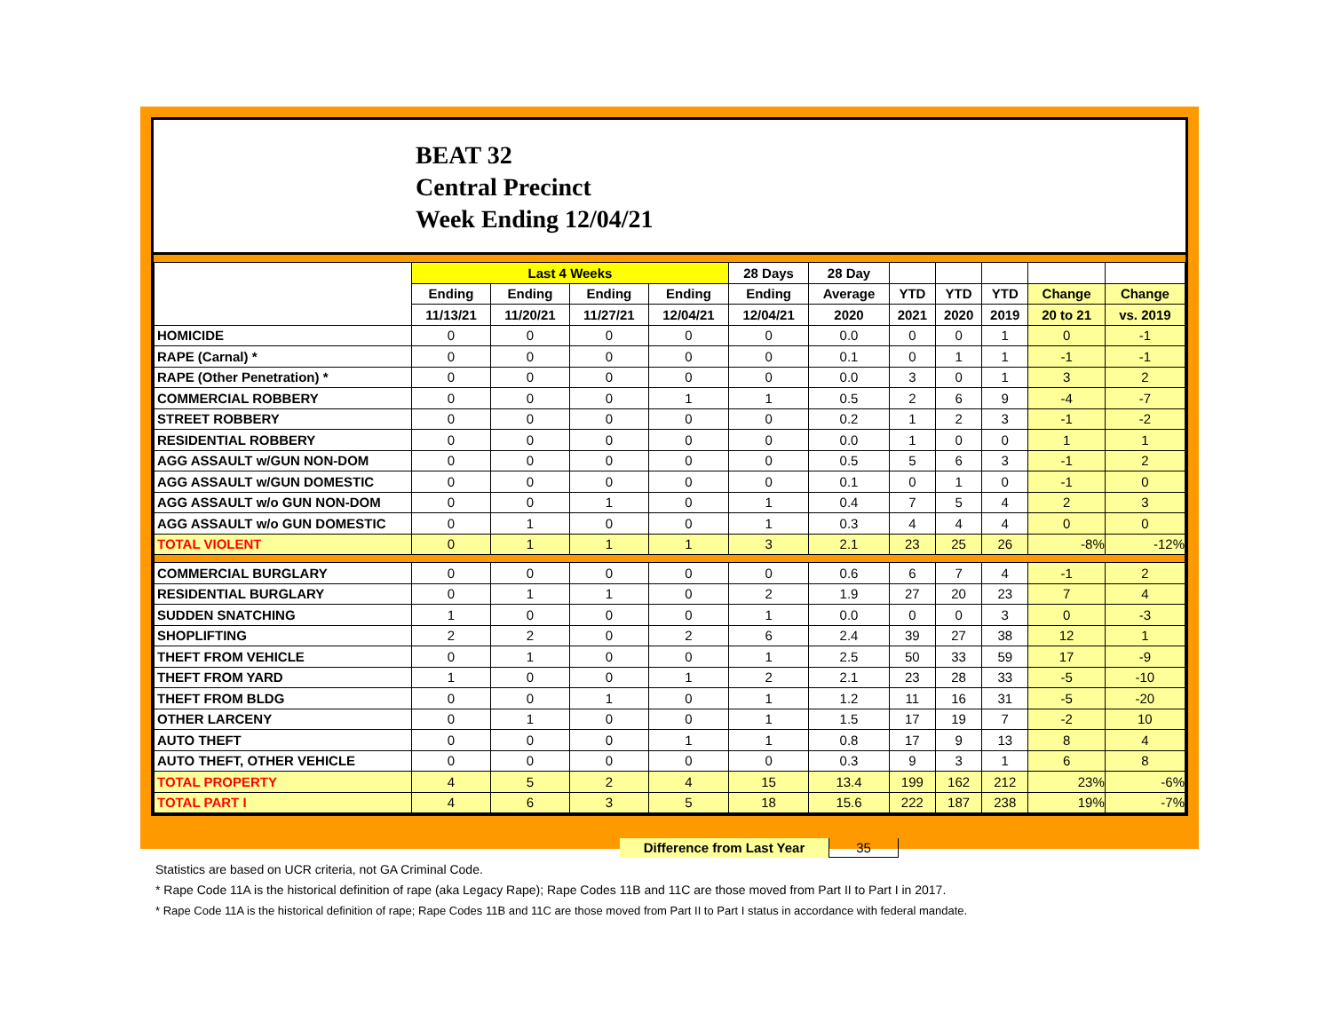BEAT 32
Central Precinct
Week Ending 12/04/21
| | Last 4 Weeks | | | | 28 Days | 28 Day | | | | | |
| --- | --- | --- | --- | --- | --- | --- | --- | --- | --- | --- | --- |
| | Ending | Ending | Ending | Ending | Ending | Average | YTD | YTD | YTD | Change | Change |
| | 11/13/21 | 11/20/21 | 11/27/21 | 12/04/21 | 12/04/21 | 2020 | 2021 | 2020 | 2019 | 20 to 21 | vs. 2019 |
| HOMICIDE | 0 | 0 | 0 | 0 | 0 | 0.0 | 0 | 0 | 1 | 0 | -1 |
| RAPE (Carnal) * | 0 | 0 | 0 | 0 | 0 | 0.1 | 0 | 1 | 1 | -1 | -1 |
| RAPE (Other Penetration) * | 0 | 0 | 0 | 0 | 0 | 0.0 | 3 | 0 | 1 | 3 | 2 |
| COMMERCIAL ROBBERY | 0 | 0 | 0 | 1 | 1 | 0.5 | 2 | 6 | 9 | -4 | -7 |
| STREET ROBBERY | 0 | 0 | 0 | 0 | 0 | 0.2 | 1 | 2 | 3 | -1 | -2 |
| RESIDENTIAL ROBBERY | 0 | 0 | 0 | 0 | 0 | 0.0 | 1 | 0 | 0 | 1 | 1 |
| AGG ASSAULT w/GUN NON-DOM | 0 | 0 | 0 | 0 | 0 | 0.5 | 5 | 6 | 3 | -1 | 2 |
| AGG ASSAULT w/GUN DOMESTIC | 0 | 0 | 0 | 0 | 0 | 0.1 | 0 | 1 | 0 | -1 | 0 |
| AGG ASSAULT w/o GUN NON-DOM | 0 | 0 | 1 | 0 | 1 | 0.4 | 7 | 5 | 4 | 2 | 3 |
| AGG ASSAULT w/o GUN DOMESTIC | 0 | 1 | 0 | 0 | 1 | 0.3 | 4 | 4 | 4 | 0 | 0 |
| TOTAL VIOLENT | 0 | 1 | 1 | 1 | 3 | 2.1 | 23 | 25 | 26 | -8% | -12% |
| COMMERCIAL BURGLARY | 0 | 0 | 0 | 0 | 0 | 0.6 | 6 | 7 | 4 | -1 | 2 |
| RESIDENTIAL BURGLARY | 0 | 1 | 1 | 0 | 2 | 1.9 | 27 | 20 | 23 | 7 | 4 |
| SUDDEN SNATCHING | 1 | 0 | 0 | 0 | 1 | 0.0 | 0 | 0 | 3 | 0 | -3 |
| SHOPLIFTING | 2 | 2 | 0 | 2 | 6 | 2.4 | 39 | 27 | 38 | 12 | 1 |
| THEFT FROM VEHICLE | 0 | 1 | 0 | 0 | 1 | 2.5 | 50 | 33 | 59 | 17 | -9 |
| THEFT FROM YARD | 1 | 0 | 0 | 1 | 2 | 2.1 | 23 | 28 | 33 | -5 | -10 |
| THEFT FROM BLDG | 0 | 0 | 1 | 0 | 1 | 1.2 | 11 | 16 | 31 | -5 | -20 |
| OTHER LARCENY | 0 | 1 | 0 | 0 | 1 | 1.5 | 17 | 19 | 7 | -2 | 10 |
| AUTO THEFT | 0 | 0 | 0 | 1 | 1 | 0.8 | 17 | 9 | 13 | 8 | 4 |
| AUTO THEFT, OTHER VEHICLE | 0 | 0 | 0 | 0 | 0 | 0.3 | 9 | 3 | 1 | 6 | 8 |
| TOTAL PROPERTY | 4 | 5 | 2 | 4 | 15 | 13.4 | 199 | 162 | 212 | 23% | -6% |
| TOTAL PART I | 4 | 6 | 3 | 5 | 18 | 15.6 | 222 | 187 | 238 | 19% | -7% |
Difference from Last Year 35
Statistics are based on UCR criteria, not GA Criminal Code.
* Rape Code 11A is the historical definition of rape (aka Legacy Rape); Rape Codes 11B and 11C are those moved from Part II to Part I in 2017.
* Rape Code 11A is the historical definition of rape; Rape Codes 11B and 11C are those moved from Part II to Part I status in accordance with federal mandate.